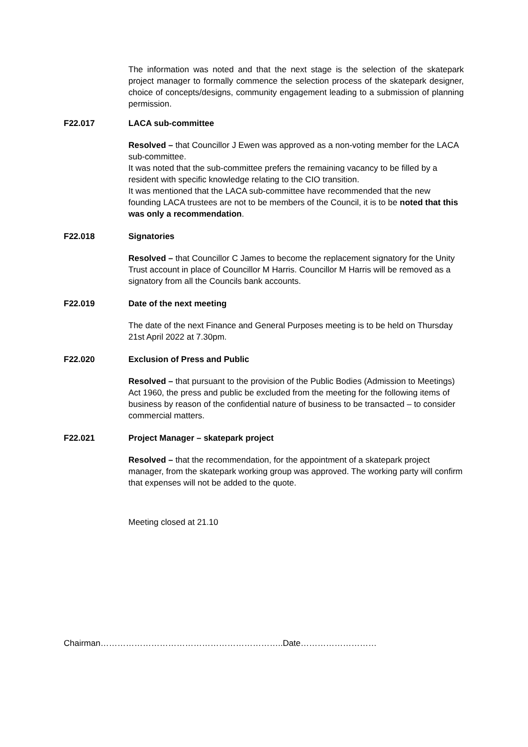The information was noted and that the next stage is the selection of the skatepark project manager to formally commence the selection process of the skatepark designer, choice of concepts/designs, community engagement leading to a submission of planning permission.
F22.017 LACA sub-committee
Resolved – that Councillor J Ewen was approved as a non-voting member for the LACA sub-committee.
It was noted that the sub-committee prefers the remaining vacancy to be filled by a resident with specific knowledge relating to the CIO transition.
It was mentioned that the LACA sub-committee have recommended that the new founding LACA trustees are not to be members of the Council, it is to be noted that this was only a recommendation.
F22.018 Signatories
Resolved – that Councillor C James to become the replacement signatory for the Unity Trust account in place of Councillor M Harris. Councillor M Harris will be removed as a signatory from all the Councils bank accounts.
F22.019 Date of the next meeting
The date of the next Finance and General Purposes meeting is to be held on Thursday 21st April 2022 at 7.30pm.
F22.020 Exclusion of Press and Public
Resolved – that pursuant to the provision of the Public Bodies (Admission to Meetings) Act 1960, the press and public be excluded from the meeting for the following items of business by reason of the confidential nature of business to be transacted – to consider commercial matters.
F22.021 Project Manager – skatepark project
Resolved – that the recommendation, for the appointment of a skatepark project manager, from the skatepark working group was approved. The working party will confirm that expenses will not be added to the quote.
Meeting closed at 21.10
Chairman………………………………………………………..Date………………………